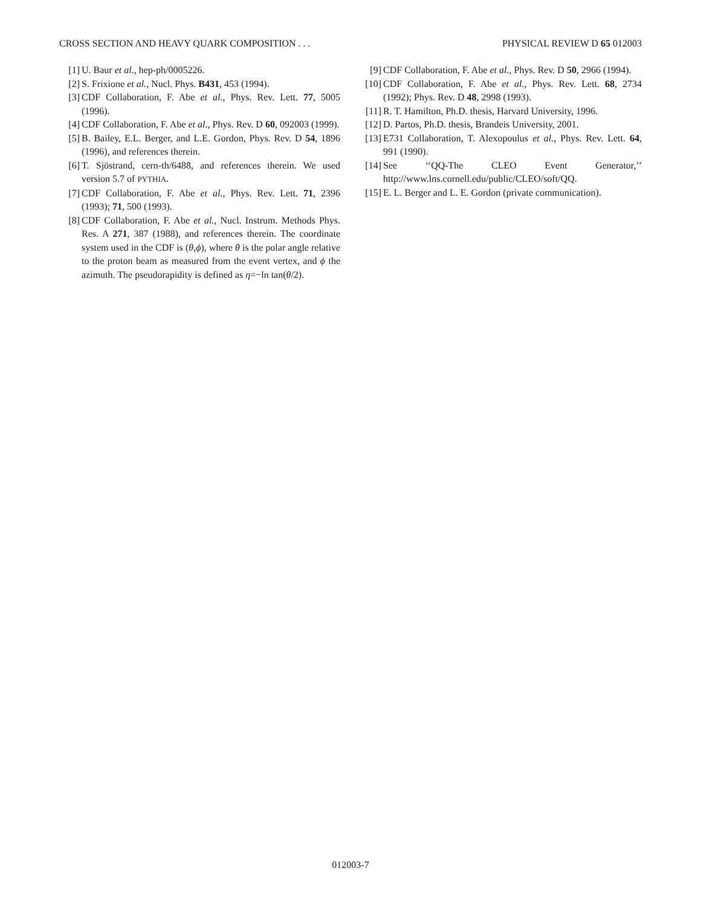CROSS SECTION AND HEAVY QUARK COMPOSITION . . . PHYSICAL REVIEW D 65 012003
[1] U. Baur et al., hep-ph/0005226.
[2] S. Frixione et al., Nucl. Phys. B431, 453 (1994).
[3] CDF Collaboration, F. Abe et al., Phys. Rev. Lett. 77, 5005 (1996).
[4] CDF Collaboration, F. Abe et al., Phys. Rev. D 60, 092003 (1999).
[5] B. Bailey, E.L. Berger, and L.E. Gordon, Phys. Rev. D 54, 1896 (1996), and references therein.
[6] T. Sjöstrand, cern-th/6488, and references therein. We used version 5.7 of PYTHIA.
[7] CDF Collaboration, F. Abe et al., Phys. Rev. Lett. 71, 2396 (1993); 71, 500 (1993).
[8] CDF Collaboration, F. Abe et al., Nucl. Instrum. Methods Phys. Res. A 271, 387 (1988), and references therein. The coordinate system used in the CDF is (θ,ϕ), where θ is the polar angle relative to the proton beam as measured from the event vertex, and ϕ the azimuth. The pseudorapidity is defined as η=−ln tan(θ/2).
[9] CDF Collaboration, F. Abe et al., Phys. Rev. D 50, 2966 (1994).
[10] CDF Collaboration, F. Abe et al., Phys. Rev. Lett. 68, 2734 (1992); Phys. Rev. D 48, 2998 (1993).
[11] R. T. Hamilton, Ph.D. thesis, Harvard University, 1996.
[12] D. Partos, Ph.D. thesis, Brandeis University, 2001.
[13] E731 Collaboration, T. Alexopoulus et al., Phys. Rev. Lett. 64, 991 (1990).
[14] See ‘‘QQ-The CLEO Event Generator,’’ http://www.lns.cornell.edu/public/CLEO/soft/QQ.
[15] E. L. Berger and L. E. Gordon (private communication).
012003-7